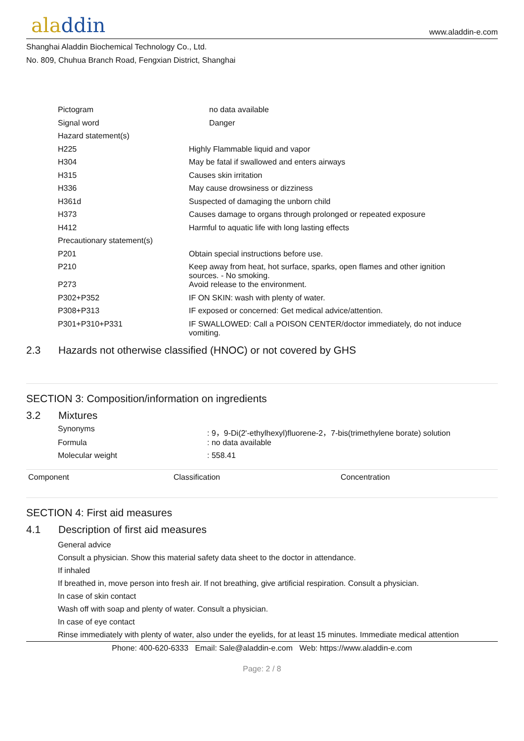aladdin
www.aladdin-e.com
Shanghai Aladdin Biochemical Technology Co., Ltd.
No. 809, Chuhua Branch Road, Fengxian District, Shanghai
| Pictogram | no data available |
| Signal word | Danger |
| Hazard statement(s) | |
| H225 | Highly Flammable liquid and vapor |
| H304 | May be fatal if swallowed and enters airways |
| H315 | Causes skin irritation |
| H336 | May cause drowsiness or dizziness |
| H361d | Suspected of damaging the unborn child |
| H373 | Causes damage to organs through prolonged or repeated exposure |
| H412 | Harmful to aquatic life with long lasting effects |
| Precautionary statement(s) | |
| P201 | Obtain special instructions before use. |
| P210 | Keep away from heat, hot surface, sparks, open flames and other ignition sources. - No smoking. |
| P273 | Avoid release to the environment. |
| P302+P352 | IF ON SKIN: wash with plenty of water. |
| P308+P313 | IF exposed or concerned: Get medical advice/attention. |
| P301+P310+P331 | IF SWALLOWED: Call a POISON CENTER/doctor immediately, do not induce vomiting. |
2.3 Hazards not otherwise classified (HNOC) or not covered by GHS
SECTION 3: Composition/information on ingredients
3.2 Mixtures
| Synonyms | : 9，9-Di(2'-ethylhexyl)fluorene-2，7-bis(trimethylene borate) solution |
| Formula | : no data available |
| Molecular weight | : 558.41 |
| Component | Classification | Concentration |
| --- | --- | --- |
SECTION 4: First aid measures
4.1 Description of first aid measures
General advice
Consult a physician. Show this material safety data sheet to the doctor in attendance.
If inhaled
If breathed in, move person into fresh air. If not breathing, give artificial respiration. Consult a physician.
In case of skin contact
Wash off with soap and plenty of water. Consult a physician.
In case of eye contact
Rinse immediately with plenty of water, also under the eyelids, for at least 15 minutes. Immediate medical attention
Phone: 400-620-6333 Email: Sale@aladdin-e.com Web: https://www.aladdin-e.com
Page: 2 / 8